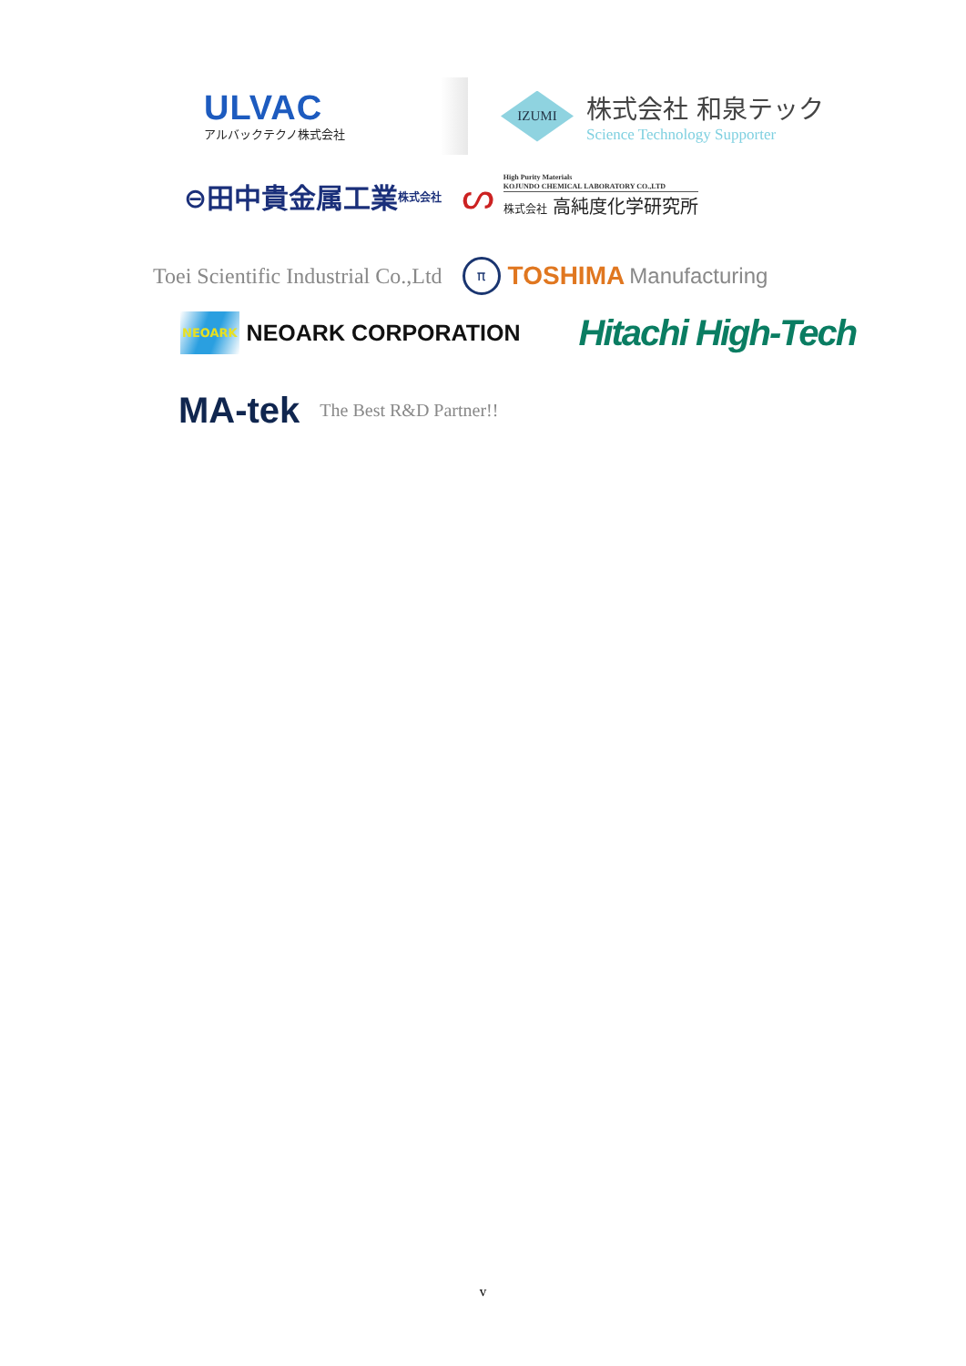ULVAC
アルバックテクノ株式会社
IZUMI
株式会社 和泉テック
Science Technology Supporter
⊖田中貴金属工業 株式会社
ᔕ
High Purity Materials
KOJUNDO CHEMICAL LABORATORY CO.,LTD
株式会社 高純度化学研究所
Toei Scientific Industrial Co.,Ltd
π
TOSHIMA Manufacturing
NEOARK NEOARK CORPORATION
Hitachi High-Tech
MA-tek The Best R&D Partner!!
v